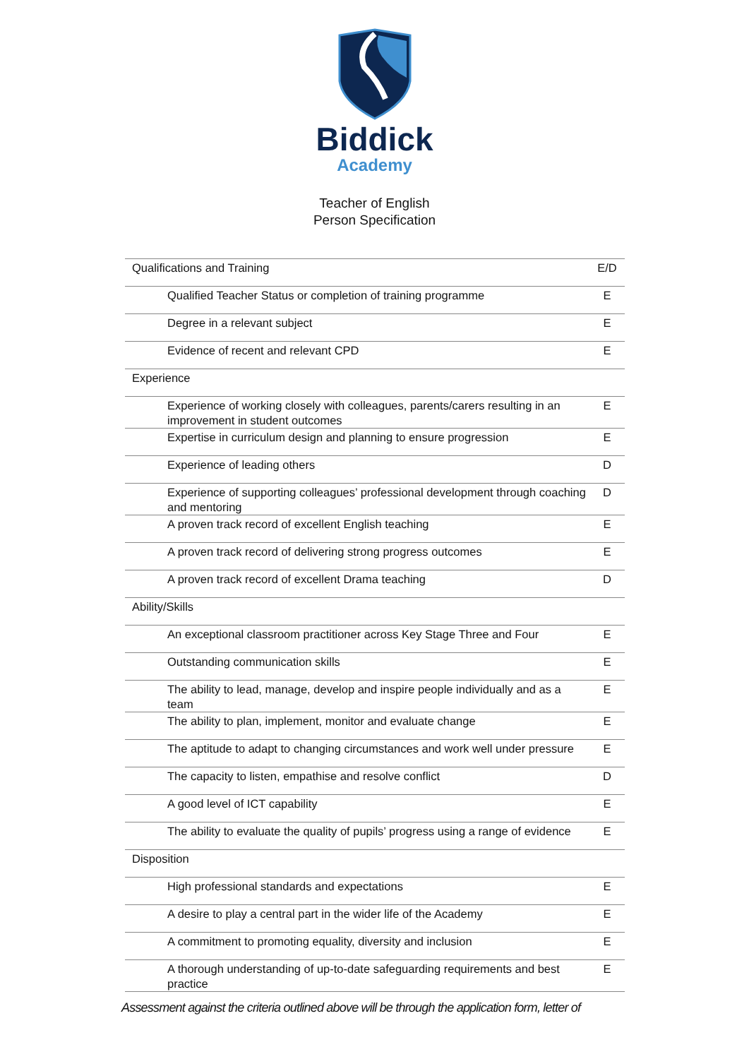Biddick
Academy
Teacher of English
Person Specification
| Qualifications and Training | E/D |
| Qualified Teacher Status or completion of training programme | E |
| Degree in a relevant subject | E |
| Evidence of recent and relevant CPD | E |
| Experience | |
| Experience of working closely with colleagues, parents/carers resulting in an improvement in student outcomes | E |
| Expertise in curriculum design and planning to ensure progression | E |
| Experience of leading others | D |
| Experience of supporting colleagues’ professional development through coaching and mentoring | D |
| A proven track record of excellent English teaching | E |
| A proven track record of delivering strong progress outcomes | E |
| A proven track record of excellent Drama teaching | D |
| Ability/Skills | |
| An exceptional classroom practitioner across Key Stage Three and Four | E |
| Outstanding communication skills | E |
| The ability to lead, manage, develop and inspire people individually and as a team | E |
| The ability to plan, implement, monitor and evaluate change | E |
| The aptitude to adapt to changing circumstances and work well under pressure | E |
| The capacity to listen, empathise and resolve conflict | D |
| A good level of ICT capability | E |
| The ability to evaluate the quality of pupils’ progress using a range of evidence | E |
| Disposition | |
| High professional standards and expectations | E |
| A desire to play a central part in the wider life of the Academy | E |
| A commitment to promoting equality, diversity and inclusion | E |
| A thorough understanding of up-to-date safeguarding requirements and best practice | E |
Assessment against the criteria outlined above will be through the application form, letter of